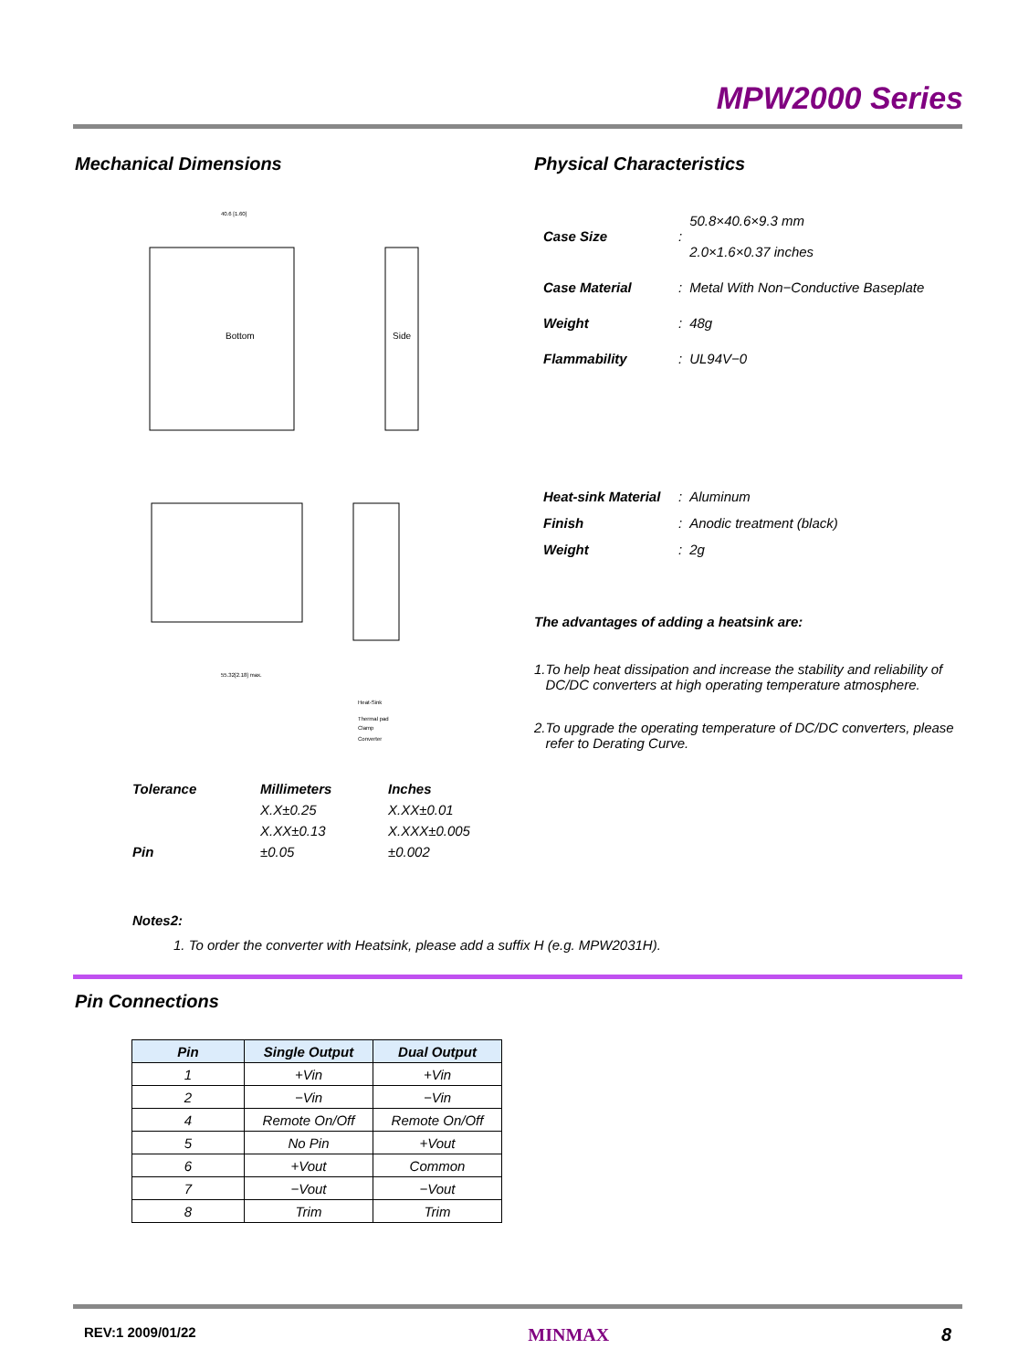MPW2000 Series
Mechanical Dimensions
Bottom
Side
40.6 [1.60]
55.32[2.18] max.
Heat-Sink
Thermal pad
Clamp
Converter
Physical Characteristics
| Case Size | : | 50.8×40.6×9.3 mm 2.0×1.6×0.37 inches |
| Case Material | : | Metal With Non−Conductive Baseplate |
| Weight | : | 48g |
| Flammability | : | UL94V−0 |
| Heat-sink Material | : | Aluminum |
| Finish | : | Anodic treatment (black) |
| Weight | : | 2g |
The advantages of adding a heatsink are:
1.To help heat dissipation and increase the stability and reliability of
DC/DC converters at high operating temperature atmosphere.
2.To upgrade the operating temperature of DC/DC converters, please
refer to Derating Curve.
| Tolerance | Millimeters | Inches |
| | X.X±0.25 | X.XX±0.01 |
| | X.XX±0.13 | X.XXX±0.005 |
| Pin | ±0.05 | ±0.002 |
Notes2:
1. To order the converter with Heatsink, please add a suffix H (e.g. MPW2031H).
Pin Connections
| Pin | Single Output | Dual Output |
| --- | --- | --- |
| 1 | +Vin | +Vin |
| 2 | −Vin | −Vin |
| 4 | Remote On/Off | Remote On/Off |
| 5 | No Pin | +Vout |
| 6 | +Vout | Common |
| 7 | −Vout | −Vout |
| 8 | Trim | Trim |
REV:1 2009/01/22 MINMAX 8